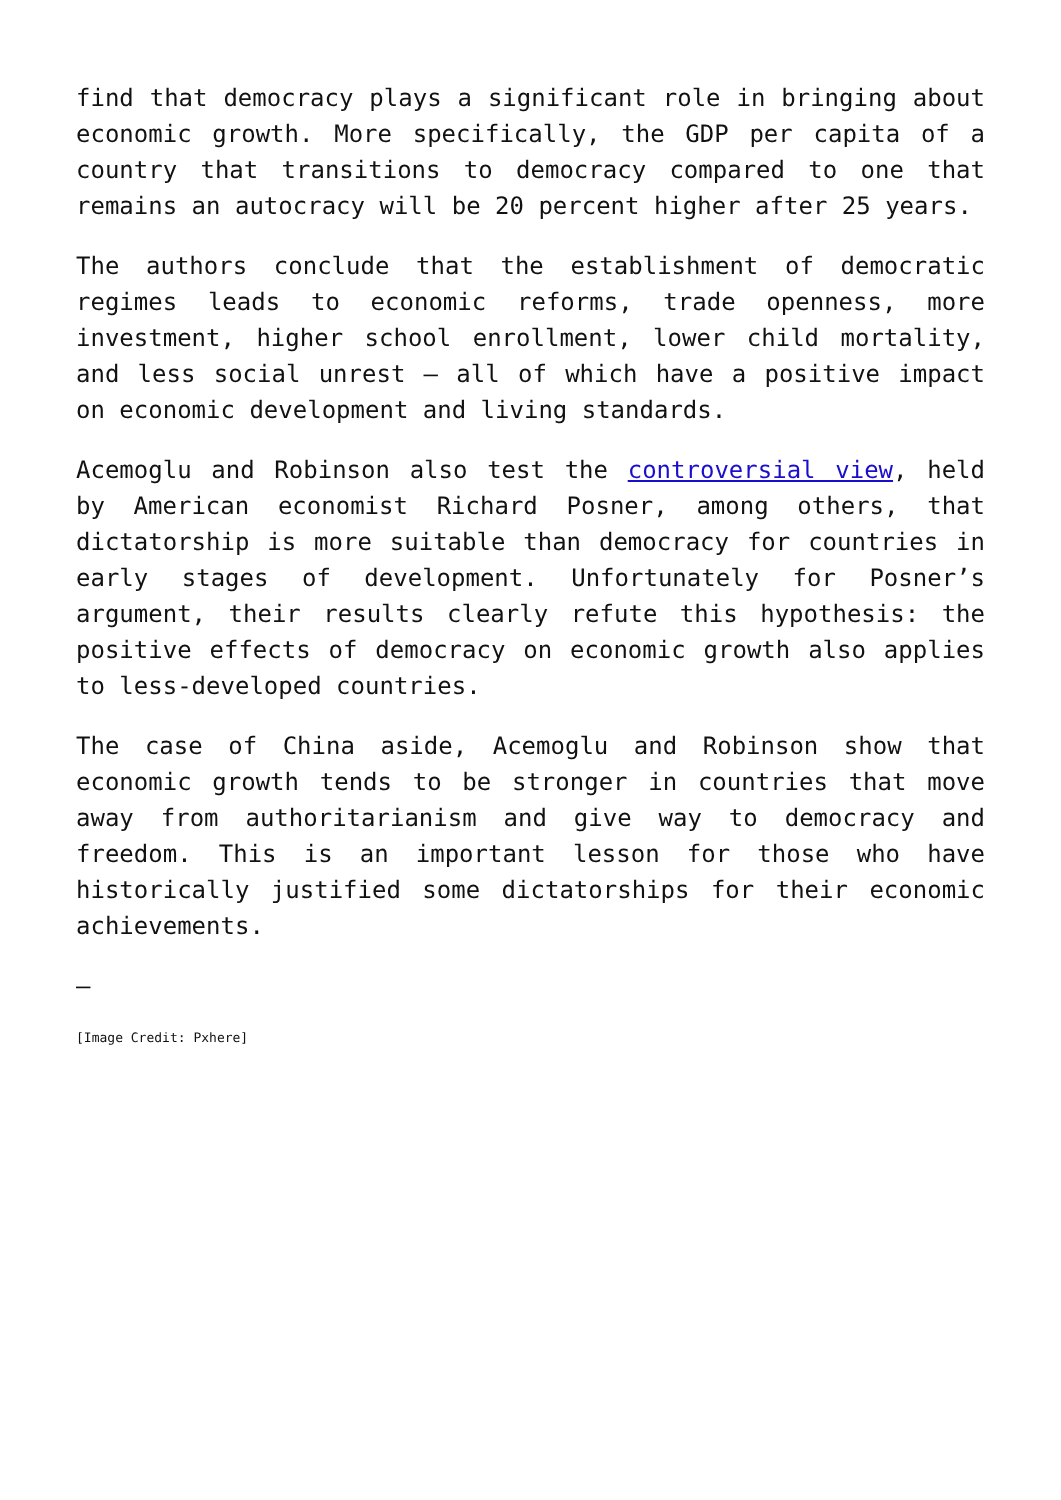find that democracy plays a significant role in bringing about economic growth. More specifically, the GDP per capita of a country that transitions to democracy compared to one that remains an autocracy will be 20 percent higher after 25 years.
The authors conclude that the establishment of democratic regimes leads to economic reforms, trade openness, more investment, higher school enrollment, lower child mortality, and less social unrest – all of which have a positive impact on economic development and living standards.
Acemoglu and Robinson also test the controversial view, held by American economist Richard Posner, among others, that dictatorship is more suitable than democracy for countries in early stages of development. Unfortunately for Posner’s argument, their results clearly refute this hypothesis: the positive effects of democracy on economic growth also applies to less-developed countries.
The case of China aside, Acemoglu and Robinson show that economic growth tends to be stronger in countries that move away from authoritarianism and give way to democracy and freedom. This is an important lesson for those who have historically justified some dictatorships for their economic achievements.
—
[Image Credit: Pxhere]